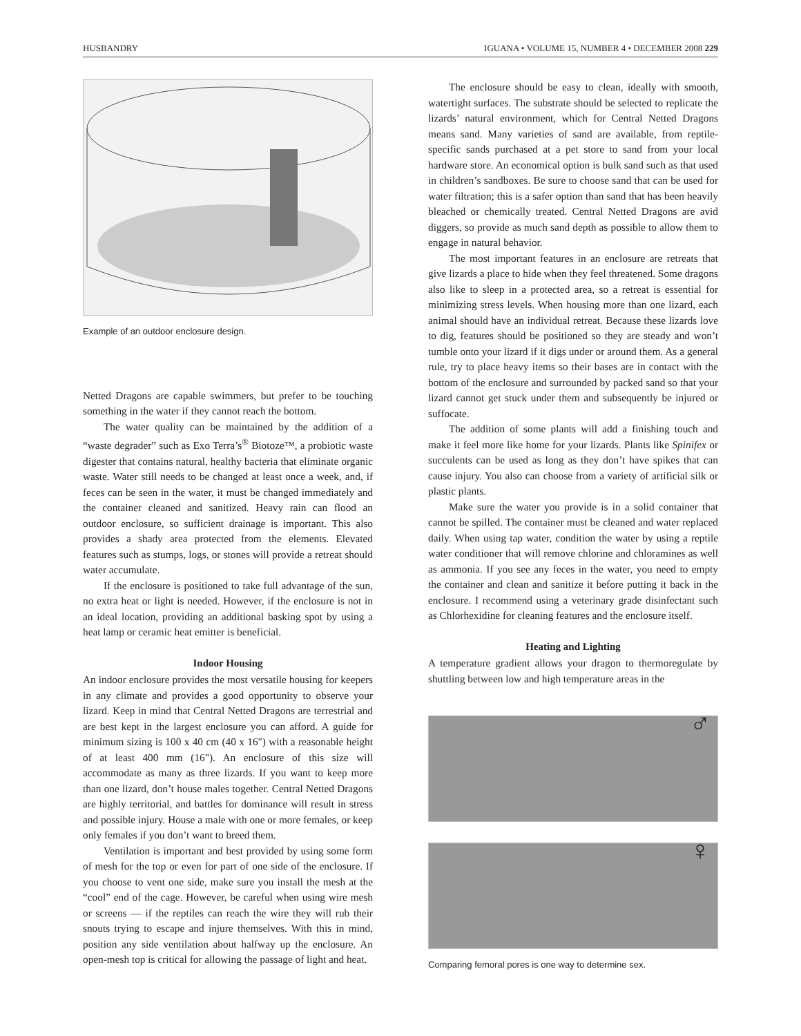HUSBANDRY IGUANA • VOLUME 15, NUMBER 4 • DECEMBER 2008 229
Example of an outdoor enclosure design.
Netted Dragons are capable swimmers, but prefer to be touching something in the water if they cannot reach the bottom.
The water quality can be maintained by the addition of a “waste degrader” such as Exo Terra’s<sup>®</sup> Biotoze™, a probiotic waste digester that contains natural, healthy bacteria that eliminate organic waste. Water still needs to be changed at least once a week, and, if feces can be seen in the water, it must be changed immediately and the container cleaned and sanitized. Heavy rain can flood an outdoor enclosure, so sufficient drainage is important. This also provides a shady area protected from the elements. Elevated features such as stumps, logs, or stones will provide a retreat should water accumulate.
If the enclosure is positioned to take full advantage of the sun, no extra heat or light is needed. However, if the enclosure is not in an ideal location, providing an additional basking spot by using a heat lamp or ceramic heat emitter is beneficial.
Indoor Housing
An indoor enclosure provides the most versatile housing for keepers in any climate and provides a good opportunity to observe your lizard. Keep in mind that Central Netted Dragons are terrestrial and are best kept in the largest enclosure you can afford. A guide for minimum sizing is 100 x 40 cm (40 x 16") with a reasonable height of at least 400 mm (16"). An enclosure of this size will accommodate as many as three lizards. If you want to keep more than one lizard, don’t house males together. Central Netted Dragons are highly territorial, and battles for dominance will result in stress and possible injury. House a male with one or more females, or keep only females if you don’t want to breed them.
Ventilation is important and best provided by using some form of mesh for the top or even for part of one side of the enclosure. If you choose to vent one side, make sure you install the mesh at the “cool” end of the cage. However, be careful when using wire mesh or screens — if the reptiles can reach the wire they will rub their snouts trying to escape and injure themselves. With this in mind, position any side ventilation about halfway up the enclosure. An open-mesh top is critical for allowing the passage of light and heat.
The enclosure should be easy to clean, ideally with smooth, watertight surfaces. The substrate should be selected to replicate the lizards’ natural environment, which for Central Netted Dragons means sand. Many varieties of sand are available, from reptile-specific sands purchased at a pet store to sand from your local hardware store. An economical option is bulk sand such as that used in children’s sandboxes. Be sure to choose sand that can be used for water filtration; this is a safer option than sand that has been heavily bleached or chemically treated. Central Netted Dragons are avid diggers, so provide as much sand depth as possible to allow them to engage in natural behavior.
The most important features in an enclosure are retreats that give lizards a place to hide when they feel threatened. Some dragons also like to sleep in a protected area, so a retreat is essential for minimizing stress levels. When housing more than one lizard, each animal should have an individual retreat. Because these lizards love to dig, features should be positioned so they are steady and won’t tumble onto your lizard if it digs under or around them. As a general rule, try to place heavy items so their bases are in contact with the bottom of the enclosure and surrounded by packed sand so that your lizard cannot get stuck under them and subsequently be injured or suffocate.
The addition of some plants will add a finishing touch and make it feel more like home for your lizards. Plants like Spinifex or succulents can be used as long as they don’t have spikes that can cause injury. You also can choose from a variety of artificial silk or plastic plants.
Make sure the water you provide is in a solid container that cannot be spilled. The container must be cleaned and water replaced daily. When using tap water, condition the water by using a reptile water conditioner that will remove chlorine and chloramines as well as ammonia. If you see any feces in the water, you need to empty the container and clean and sanitize it before putting it back in the enclosure. I recommend using a veterinary grade disinfectant such as Chlorhexidine for cleaning features and the enclosure itself.
Heating and Lighting
A temperature gradient allows your dragon to thermoregulate by shuttling between low and high temperature areas in the
♂
♀
Comparing femoral pores is one way to determine sex.